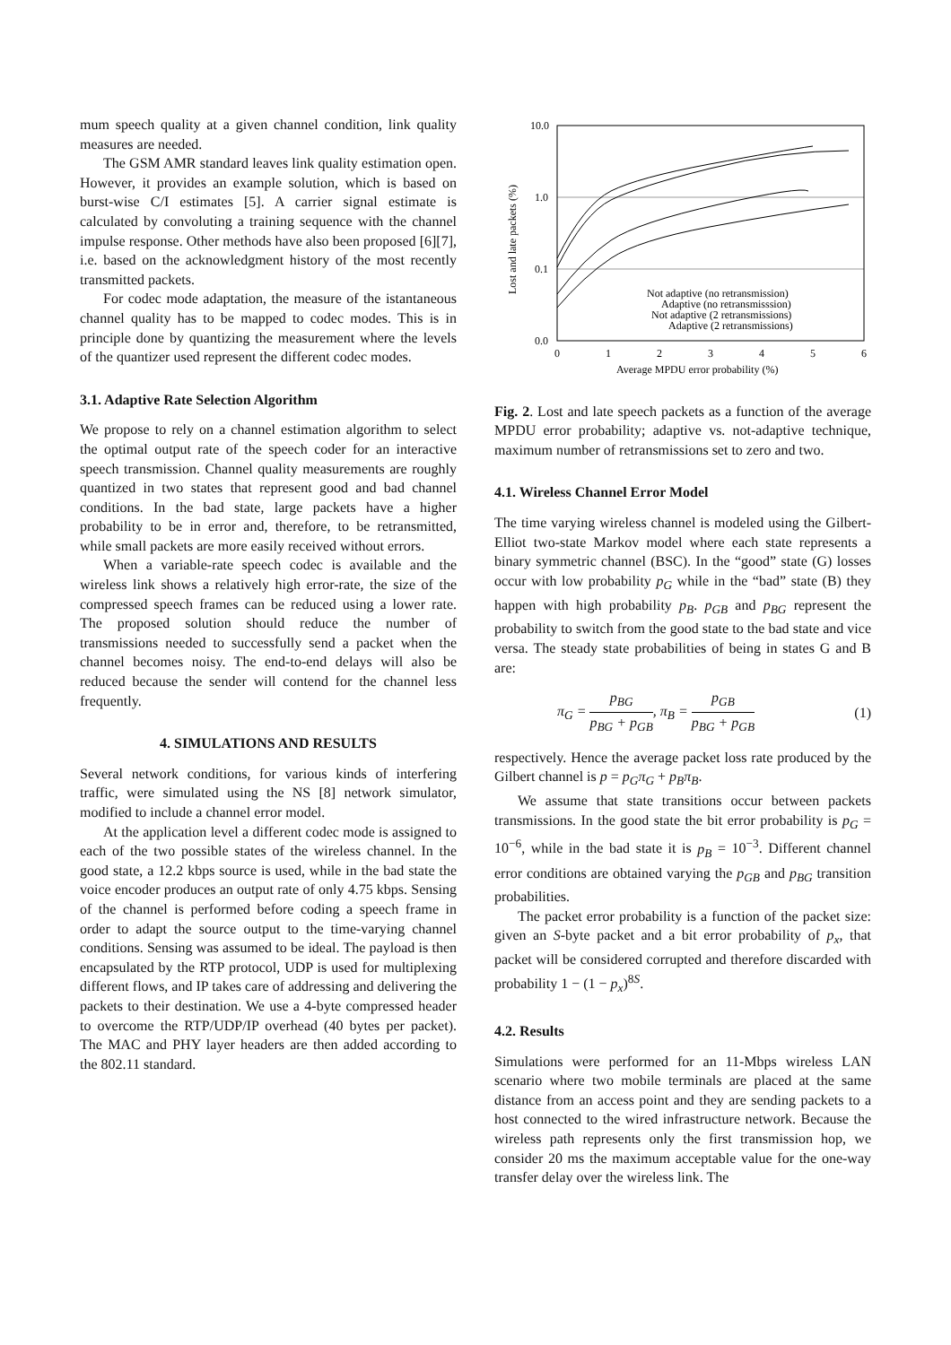mum speech quality at a given channel condition, link quality measures are needed.
The GSM AMR standard leaves link quality estimation open. However, it provides an example solution, which is based on burst-wise C/I estimates [5]. A carrier signal estimate is calculated by convoluting a training sequence with the channel impulse response. Other methods have also been proposed [6][7], i.e. based on the acknowledgment history of the most recently transmitted packets.
For codec mode adaptation, the measure of the istantaneous channel quality has to be mapped to codec modes. This is in principle done by quantizing the measurement where the levels of the quantizer used represent the different codec modes.
3.1. Adaptive Rate Selection Algorithm
We propose to rely on a channel estimation algorithm to select the optimal output rate of the speech coder for an interactive speech transmission. Channel quality measurements are roughly quantized in two states that represent good and bad channel conditions. In the bad state, large packets have a higher probability to be in error and, therefore, to be retransmitted, while small packets are more easily received without errors.
When a variable-rate speech codec is available and the wireless link shows a relatively high error-rate, the size of the compressed speech frames can be reduced using a lower rate. The proposed solution should reduce the number of transmissions needed to successfully send a packet when the channel becomes noisy. The end-to-end delays will also be reduced because the sender will contend for the channel less frequently.
4. SIMULATIONS AND RESULTS
Several network conditions, for various kinds of interfering traffic, were simulated using the NS [8] network simulator, modified to include a channel error model.
At the application level a different codec mode is assigned to each of the two possible states of the wireless channel. In the good state, a 12.2 kbps source is used, while in the bad state the voice encoder produces an output rate of only 4.75 kbps. Sensing of the channel is performed before coding a speech frame in order to adapt the source output to the time-varying channel conditions. Sensing was assumed to be ideal. The payload is then encapsulated by the RTP protocol, UDP is used for multiplexing different flows, and IP takes care of addressing and delivering the packets to their destination. We use a 4-byte compressed header to overcome the RTP/UDP/IP overhead (40 bytes per packet). The MAC and PHY layer headers are then added according to the 802.11 standard.
10.0
1.0
0.1
0.0
0
1
2
3
4
5
6
Average MPDU error probability (%)
Lost and late packets (%)
Not adaptive (no retransmission)
Adaptive (no retransmisssion)
Not adaptive (2 retransmissions)
Adaptive (2 retransmissions)
Fig. 2. Lost and late speech packets as a function of the average MPDU error probability; adaptive vs. not-adaptive technique, maximum number of retransmissions set to zero and two.
4.1. Wireless Channel Error Model
The time varying wireless channel is modeled using the Gilbert-Elliot two-state Markov model where each state represents a binary symmetric channel (BSC). In the “good” state (G) losses occur with low probability p<sub>G</sub> while in the “bad” state (B) they happen with high probability p<sub>B</sub>. p<sub>GB</sub> and p<sub>BG</sub> represent the probability to switch from the good state to the bad state and vice versa. The steady state probabilities of being in states G and B are:
π<sub>G</sub> = p<sub>BG</sub> p<sub>BG</sub> + p<sub>GB</sub>, π<sub>B</sub> = p<sub>GB</sub> p<sub>BG</sub> + p<sub>GB</sub> (1)
respectively. Hence the average packet loss rate produced by the Gilbert channel is p = p<sub>G</sub>π<sub>G</sub> + p<sub>B</sub>π<sub>B</sub>.
We assume that state transitions occur between packets transmissions. In the good state the bit error probability is p<sub>G</sub> = 10<sup>−6</sup>, while in the bad state it is p<sub>B</sub> = 10<sup>−3</sup>. Different channel error conditions are obtained varying the p<sub>GB</sub> and p<sub>BG</sub> transition probabilities.
The packet error probability is a function of the packet size: given an S-byte packet and a bit error probability of p<sub>x</sub>, that packet will be considered corrupted and therefore discarded with probability 1 − (1 − p<sub>x</sub>)<sup>8S</sup>.
4.2. Results
Simulations were performed for an 11-Mbps wireless LAN scenario where two mobile terminals are placed at the same distance from an access point and they are sending packets to a host connected to the wired infrastructure network. Because the wireless path represents only the first transmission hop, we consider 20 ms the maximum acceptable value for the one-way transfer delay over the wireless link. The